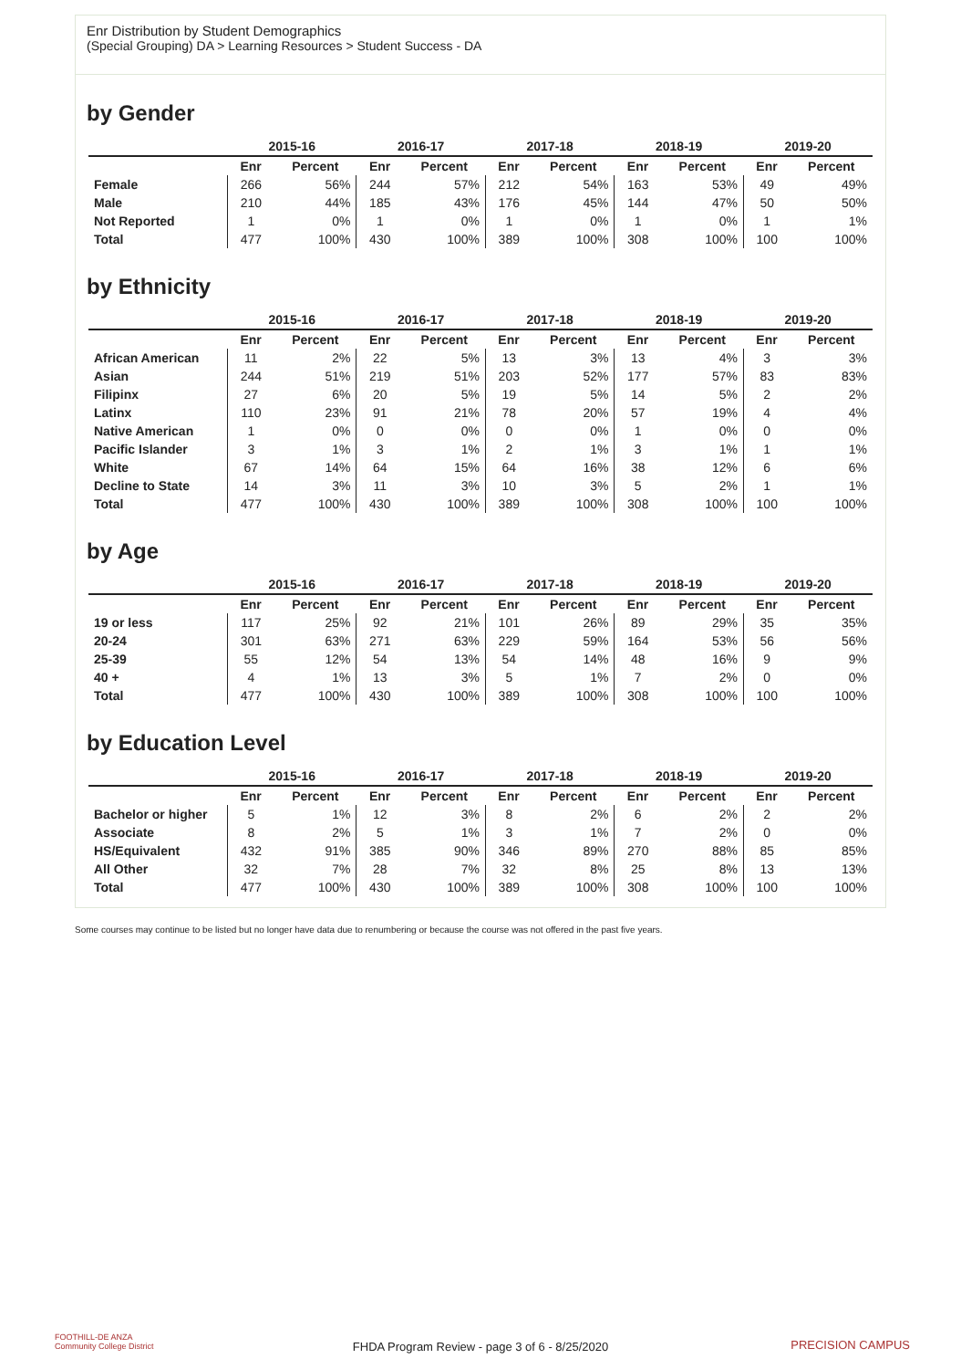Enr Distribution by Student Demographics
(Special Grouping) DA > Learning Resources > Student Success - DA
by Gender
| | 2015-16 | | 2016-17 | | 2017-18 | | 2018-19 | | 2019-20 | |
| --- | --- | --- | --- | --- | --- | --- | --- | --- | --- | --- |
| | Enr | Percent | Enr | Percent | Enr | Percent | Enr | Percent | Enr | Percent |
| Female | 266 | 56% | 244 | 57% | 212 | 54% | 163 | 53% | 49 | 49% |
| Male | 210 | 44% | 185 | 43% | 176 | 45% | 144 | 47% | 50 | 50% |
| Not Reported | 1 | 0% | 1 | 0% | 1 | 0% | 1 | 0% | 1 | 1% |
| Total | 477 | 100% | 430 | 100% | 389 | 100% | 308 | 100% | 100 | 100% |
by Ethnicity
| | 2015-16 | | 2016-17 | | 2017-18 | | 2018-19 | | 2019-20 | |
| --- | --- | --- | --- | --- | --- | --- | --- | --- | --- | --- |
| | Enr | Percent | Enr | Percent | Enr | Percent | Enr | Percent | Enr | Percent |
| African American | 11 | 2% | 22 | 5% | 13 | 3% | 13 | 4% | 3 | 3% |
| Asian | 244 | 51% | 219 | 51% | 203 | 52% | 177 | 57% | 83 | 83% |
| Filipinx | 27 | 6% | 20 | 5% | 19 | 5% | 14 | 5% | 2 | 2% |
| Latinx | 110 | 23% | 91 | 21% | 78 | 20% | 57 | 19% | 4 | 4% |
| Native American | 1 | 0% | 0 | 0% | 0 | 0% | 1 | 0% | 0 | 0% |
| Pacific Islander | 3 | 1% | 3 | 1% | 2 | 1% | 3 | 1% | 1 | 1% |
| White | 67 | 14% | 64 | 15% | 64 | 16% | 38 | 12% | 6 | 6% |
| Decline to State | 14 | 3% | 11 | 3% | 10 | 3% | 5 | 2% | 1 | 1% |
| Total | 477 | 100% | 430 | 100% | 389 | 100% | 308 | 100% | 100 | 100% |
by Age
| | 2015-16 | | 2016-17 | | 2017-18 | | 2018-19 | | 2019-20 | |
| --- | --- | --- | --- | --- | --- | --- | --- | --- | --- | --- |
| | Enr | Percent | Enr | Percent | Enr | Percent | Enr | Percent | Enr | Percent |
| 19 or less | 117 | 25% | 92 | 21% | 101 | 26% | 89 | 29% | 35 | 35% |
| 20-24 | 301 | 63% | 271 | 63% | 229 | 59% | 164 | 53% | 56 | 56% |
| 25-39 | 55 | 12% | 54 | 13% | 54 | 14% | 48 | 16% | 9 | 9% |
| 40 + | 4 | 1% | 13 | 3% | 5 | 1% | 7 | 2% | 0 | 0% |
| Total | 477 | 100% | 430 | 100% | 389 | 100% | 308 | 100% | 100 | 100% |
by Education Level
| | 2015-16 | | 2016-17 | | 2017-18 | | 2018-19 | | 2019-20 | |
| --- | --- | --- | --- | --- | --- | --- | --- | --- | --- | --- |
| | Enr | Percent | Enr | Percent | Enr | Percent | Enr | Percent | Enr | Percent |
| Bachelor or higher | 5 | 1% | 12 | 3% | 8 | 2% | 6 | 2% | 2 | 2% |
| Associate | 8 | 2% | 5 | 1% | 3 | 1% | 7 | 2% | 0 | 0% |
| HS/Equivalent | 432 | 91% | 385 | 90% | 346 | 89% | 270 | 88% | 85 | 85% |
| All Other | 32 | 7% | 28 | 7% | 32 | 8% | 25 | 8% | 13 | 13% |
| Total | 477 | 100% | 430 | 100% | 389 | 100% | 308 | 100% | 100 | 100% |
Some courses may continue to be listed but no longer have data due to renumbering or because the course was not offered in the past five years.
FOOTHILL-DE ANZA
Community College District
FHDA Program Review - page 3 of 6 - 8/25/2020 PRECISION CAMPUS